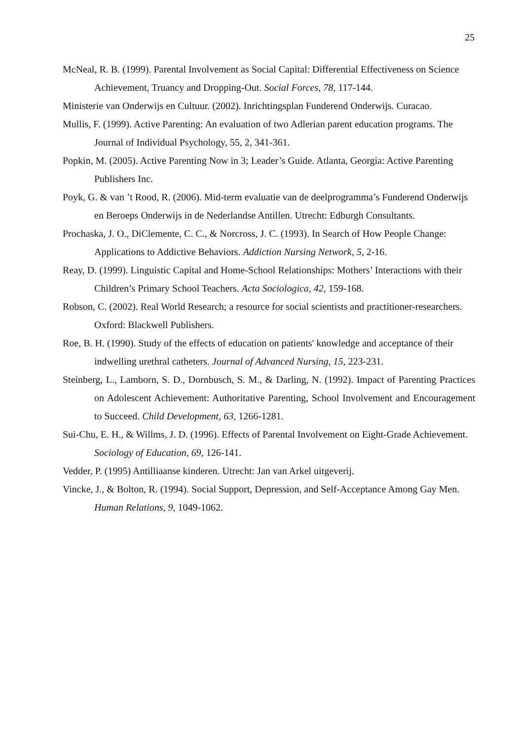25
McNeal, R. B. (1999). Parental Involvement as Social Capital: Differential Effectiveness on Science Achievement, Truancy and Dropping-Out. Social Forces, 78, 117-144.
Ministerie van Onderwijs en Cultuur. (2002). Inrichtingsplan Funderend Onderwijs. Curacao.
Mullis, F. (1999). Active Parenting: An evaluation of two Adlerian parent education programs. The Journal of Individual Psychology, 55, 2, 341-361.
Popkin, M. (2005). Active Parenting Now in 3; Leader’s Guide. Atlanta, Georgia: Active Parenting Publishers Inc.
Poyk, G. & van ’t Rood, R. (2006). Mid-term evaluatie van de deelprogramma’s Funderend Onderwijs en Beroeps Onderwijs in de Nederlandse Antillen. Utrecht: Edburgh Consultants.
Prochaska, J. O., DiClemente, C. C., & Norcross, J. C. (1993). In Search of How People Change: Applications to Addictive Behaviors. Addiction Nursing Network, 5, 2-16.
Reay, D. (1999). Linguistic Capital and Home-School Relationships: Mothers’ Interactions with their Children’s Primary School Teachers. Acta Sociologica, 42, 159-168.
Robson, C. (2002). Real World Research; a resource for social scientists and practitioner-researchers. Oxford: Blackwell Publishers.
Roe, B. H. (1990). Study of the effects of education on patients' knowledge and acceptance of their indwelling urethral catheters. Journal of Advanced Nursing, 15, 223-231.
Steinberg, L., Lamborn, S. D., Dornbusch, S. M., & Darling, N. (1992). Impact of Parenting Practices on Adolescent Achievement: Authoritative Parenting, School Involvement and Encouragement to Succeed. Child Development, 63, 1266-1281.
Sui-Chu, E. H., & Willms, J. D. (1996). Effects of Parental Involvement on Eight-Grade Achievement. Sociology of Education, 69, 126-141.
Vedder, P. (1995) Antilliaanse kinderen. Utrecht: Jan van Arkel uitgeverij.
Vincke, J., & Bolton, R. (1994). Social Support, Depression, and Self-Acceptance Among Gay Men. Human Relations, 9, 1049-1062.